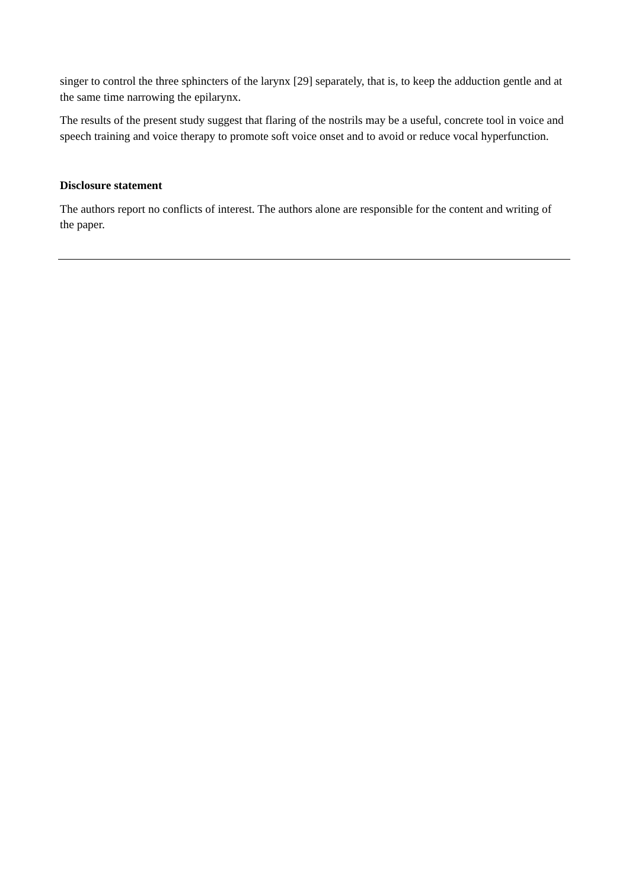singer to control the three sphincters of the larynx [29] separately, that is, to keep the adduction gentle and at the same time narrowing the epilarynx.
The results of the present study suggest that flaring of the nostrils may be a useful, concrete tool in voice and speech training and voice therapy to promote soft voice onset and to avoid or reduce vocal hyperfunction.
Disclosure statement
The authors report no conflicts of interest. The authors alone are responsible for the content and writing of the paper.